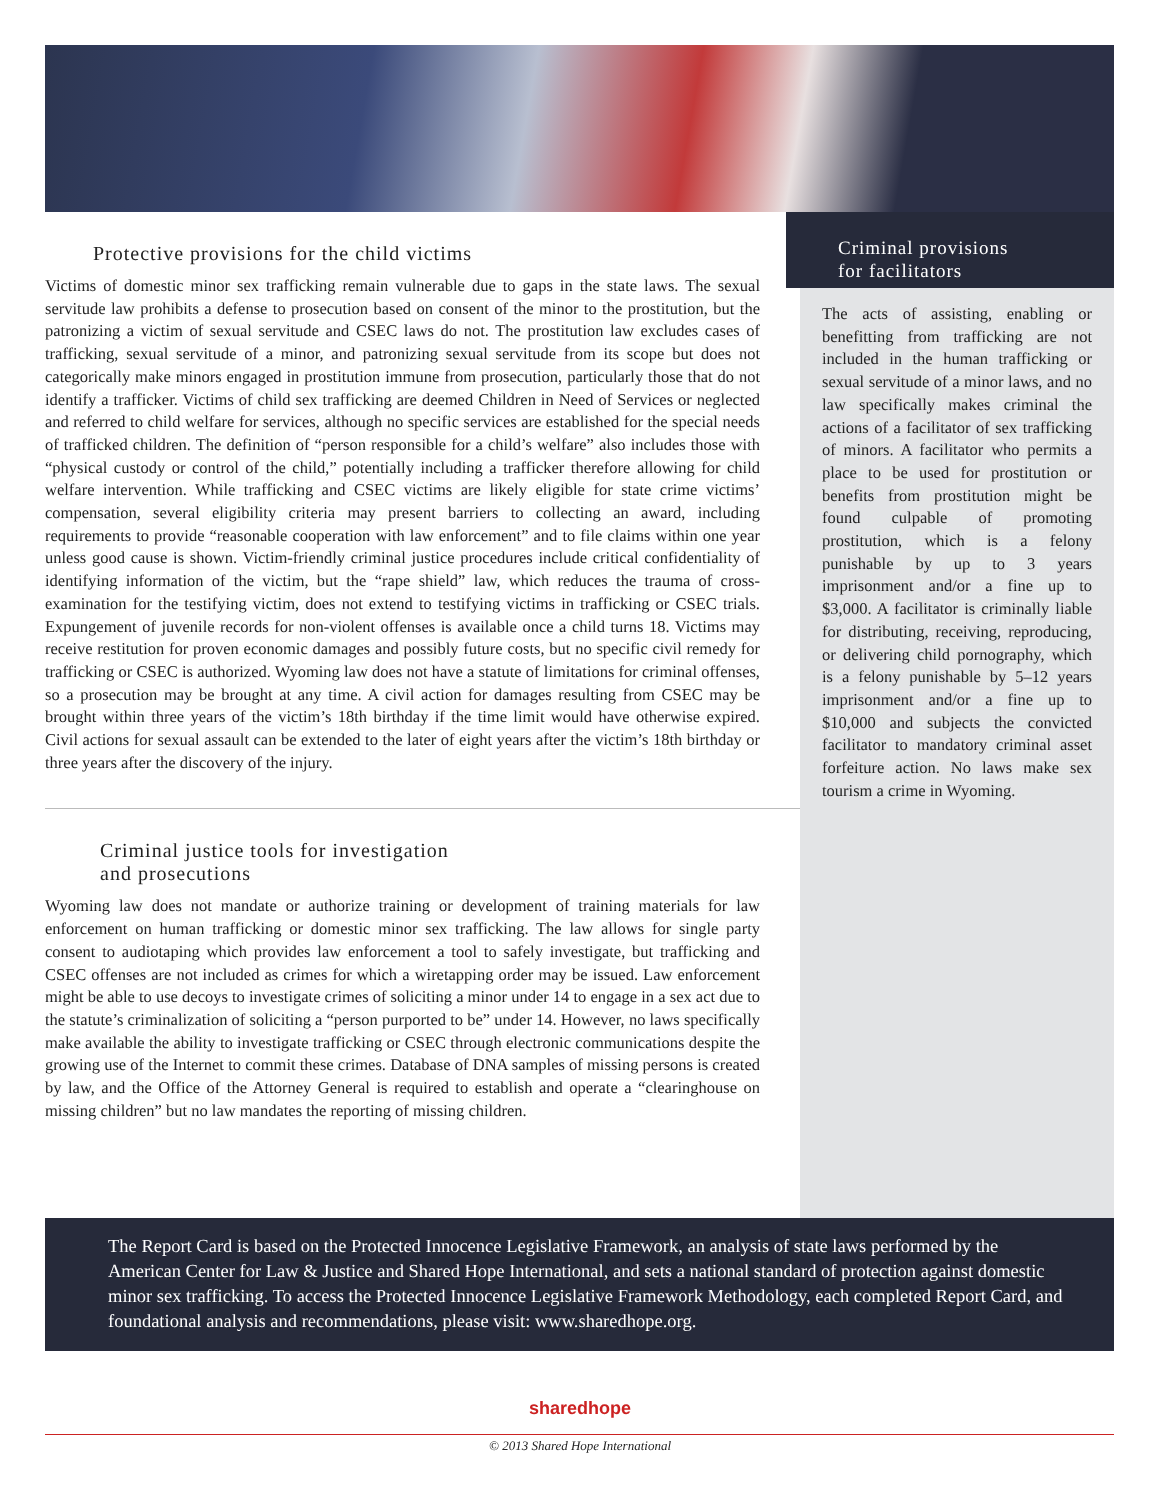Protective provisions for the child victims
Victims of domestic minor sex trafficking remain vulnerable due to gaps in the state laws. The sexual servitude law prohibits a defense to prosecution based on consent of the minor to the prostitution, but the patronizing a victim of sexual servitude and CSEC laws do not. The prostitution law excludes cases of trafficking, sexual servitude of a minor, and patronizing sexual servitude from its scope but does not categorically make minors engaged in prostitution immune from prosecution, particularly those that do not identify a trafficker. Victims of child sex trafficking are deemed Children in Need of Services or neglected and referred to child welfare for services, although no specific services are established for the special needs of trafficked children. The definition of “person responsible for a child’s welfare” also includes those with “physical custody or control of the child,” potentially including a trafficker therefore allowing for child welfare intervention. While trafficking and CSEC victims are likely eligible for state crime victims’ compensation, several eligibility criteria may present barriers to collecting an award, including requirements to provide “reasonable cooperation with law enforcement” and to file claims within one year unless good cause is shown. Victim-friendly criminal justice procedures include critical confidentiality of identifying information of the victim, but the “rape shield” law, which reduces the trauma of cross-examination for the testifying victim, does not extend to testifying victims in trafficking or CSEC trials. Expungement of juvenile records for non-violent offenses is available once a child turns 18. Victims may receive restitution for proven economic damages and possibly future costs, but no specific civil remedy for trafficking or CSEC is authorized. Wyoming law does not have a statute of limitations for criminal offenses, so a prosecution may be brought at any time. A civil action for damages resulting from CSEC may be brought within three years of the victim’s 18th birthday if the time limit would have otherwise expired. Civil actions for sexual assault can be extended to the later of eight years after the victim’s 18th birthday or three years after the discovery of the injury.
Criminal justice tools for investigation
and prosecutions
Wyoming law does not mandate or authorize training or development of training materials for law enforcement on human trafficking or domestic minor sex trafficking. The law allows for single party consent to audiotaping which provides law enforcement a tool to safely investigate, but trafficking and CSEC offenses are not included as crimes for which a wiretapping order may be issued. Law enforcement might be able to use decoys to investigate crimes of soliciting a minor under 14 to engage in a sex act due to the statute’s criminalization of soliciting a “person purported to be” under 14. However, no laws specifically make available the ability to investigate trafficking or CSEC through electronic communications despite the growing use of the Internet to commit these crimes. Database of DNA samples of missing persons is created by law, and the Office of the Attorney General is required to establish and operate a “clearinghouse on missing children” but no law mandates the reporting of missing children.
Criminal provisions
for facilitators
The acts of assisting, enabling or benefitting from trafficking are not included in the human trafficking or sexual servitude of a minor laws, and no law specifically makes criminal the actions of a facilitator of sex trafficking of minors. A facilitator who permits a place to be used for prostitution or benefits from prostitution might be found culpable of promoting prostitution, which is a felony punishable by up to 3 years imprisonment and/or a fine up to $3,000. A facilitator is criminally liable for distributing, receiving, reproducing, or delivering child pornography, which is a felony punishable by 5–12 years imprisonment and/or a fine up to $10,000 and subjects the convicted facilitator to mandatory criminal asset forfeiture action. No laws make sex tourism a crime in Wyoming.
The Report Card is based on the Protected Innocence Legislative Framework, an analysis of state laws performed by the American Center for Law & Justice and Shared Hope International, and sets a national standard of protection against domestic minor sex trafficking. To access the Protected Innocence Legislative Framework Methodology, each completed Report Card, and foundational analysis and recommendations, please visit: www.sharedhope.org.
sharedhope
© 2013 Shared Hope International